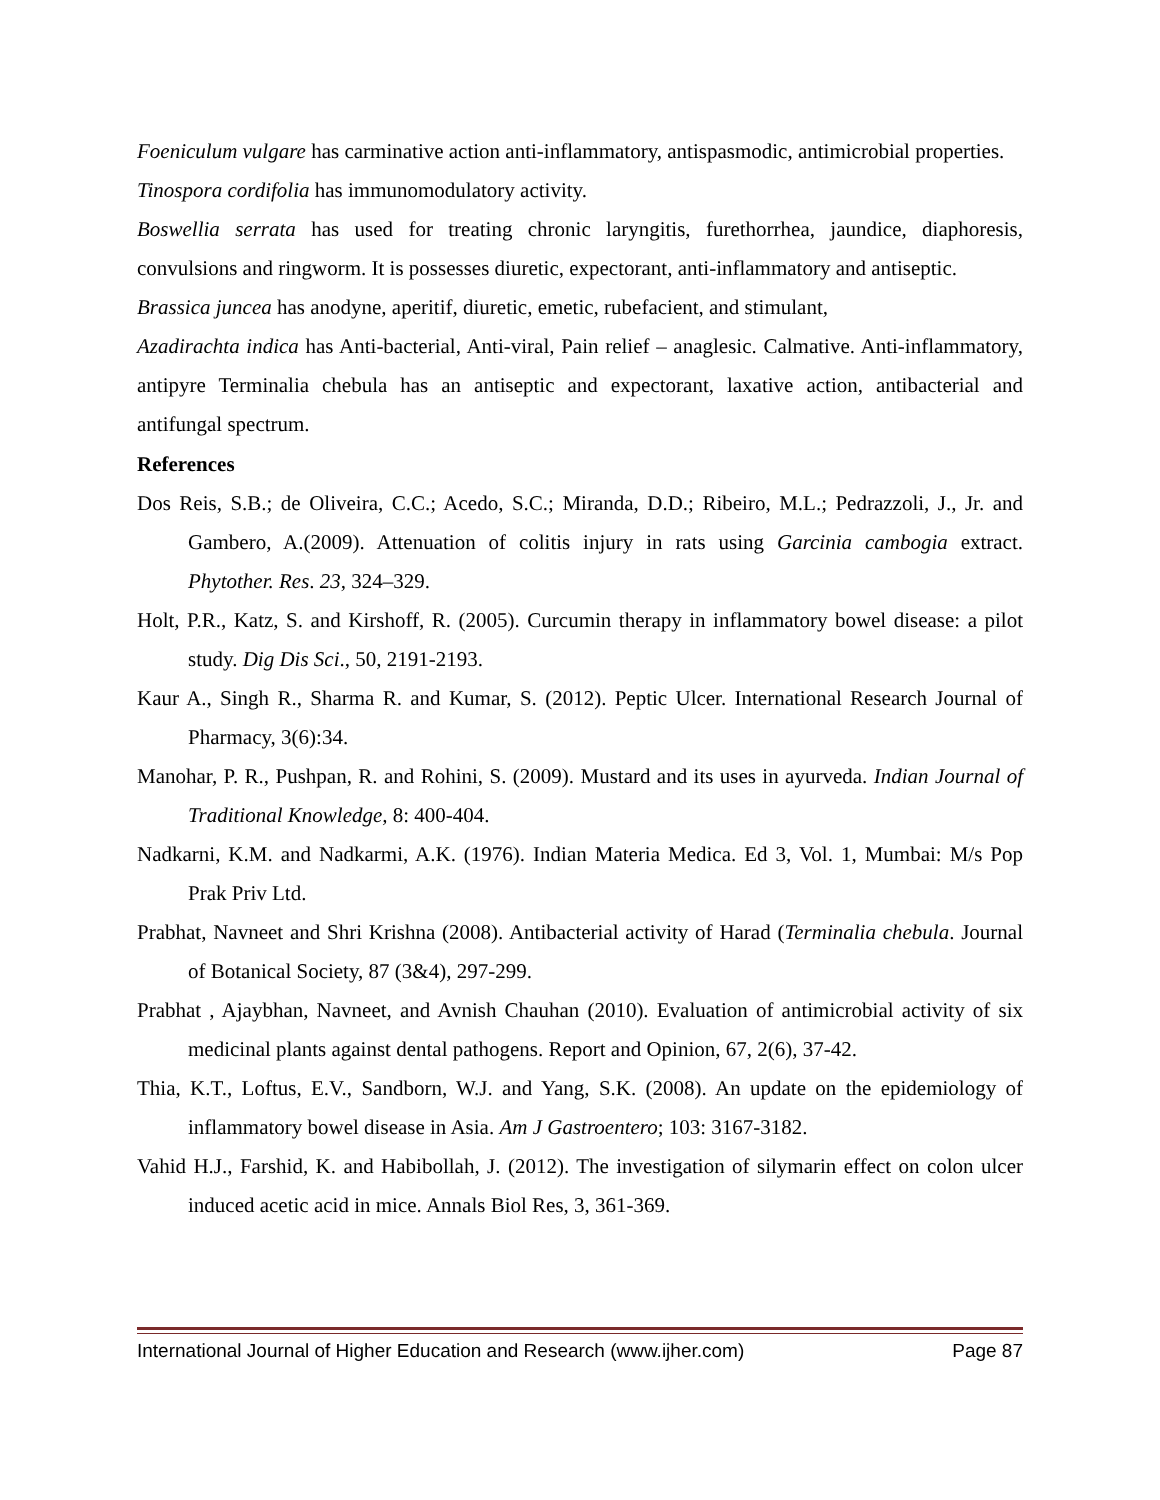Foeniculum vulgare has carminative action anti-inflammatory, antispasmodic, antimicrobial properties.
Tinospora cordifolia has immunomodulatory activity.
Boswellia serrata has used for treating chronic laryngitis, furethorrhea, jaundice, diaphoresis, convulsions and ringworm. It is possesses diuretic, expectorant, anti-inflammatory and antiseptic.
Brassica juncea has anodyne, aperitif, diuretic, emetic, rubefacient, and stimulant,
Azadirachta indica has Anti-bacterial, Anti-viral, Pain relief – anaglesic. Calmative. Anti-inflammatory, antipyre Terminalia chebula has an antiseptic and expectorant, laxative action, antibacterial and antifungal spectrum.
References
Dos Reis, S.B.; de Oliveira, C.C.; Acedo, S.C.; Miranda, D.D.; Ribeiro, M.L.; Pedrazzoli, J., Jr. and Gambero, A.(2009). Attenuation of colitis injury in rats using Garcinia cambogia extract. Phytother. Res. 23, 324–329.
Holt, P.R., Katz, S. and Kirshoff, R. (2005). Curcumin therapy in inflammatory bowel disease: a pilot study. Dig Dis Sci., 50, 2191-2193.
Kaur A., Singh R., Sharma R. and Kumar, S. (2012). Peptic Ulcer. International Research Journal of Pharmacy, 3(6):34.
Manohar, P. R., Pushpan, R. and Rohini, S. (2009). Mustard and its uses in ayurveda. Indian Journal of Traditional Knowledge, 8: 400-404.
Nadkarni, K.M. and Nadkarmi, A.K. (1976). Indian Materia Medica. Ed 3, Vol. 1, Mumbai: M/s Pop Prak Priv Ltd.
Prabhat, Navneet and Shri Krishna (2008). Antibacterial activity of Harad (Terminalia chebula. Journal of Botanical Society, 87 (3&4), 297-299.
Prabhat , Ajaybhan, Navneet, and Avnish Chauhan (2010). Evaluation of antimicrobial activity of six medicinal plants against dental pathogens. Report and Opinion, 67, 2(6), 37-42.
Thia, K.T., Loftus, E.V., Sandborn, W.J. and Yang, S.K. (2008). An update on the epidemiology of inflammatory bowel disease in Asia. Am J Gastroentero; 103: 3167-3182.
Vahid H.J., Farshid, K. and Habibollah, J. (2012). The investigation of silymarin effect on colon ulcer induced acetic acid in mice. Annals Biol Res, 3, 361-369.
International Journal of Higher Education and Research (www.ijher.com) Page 87